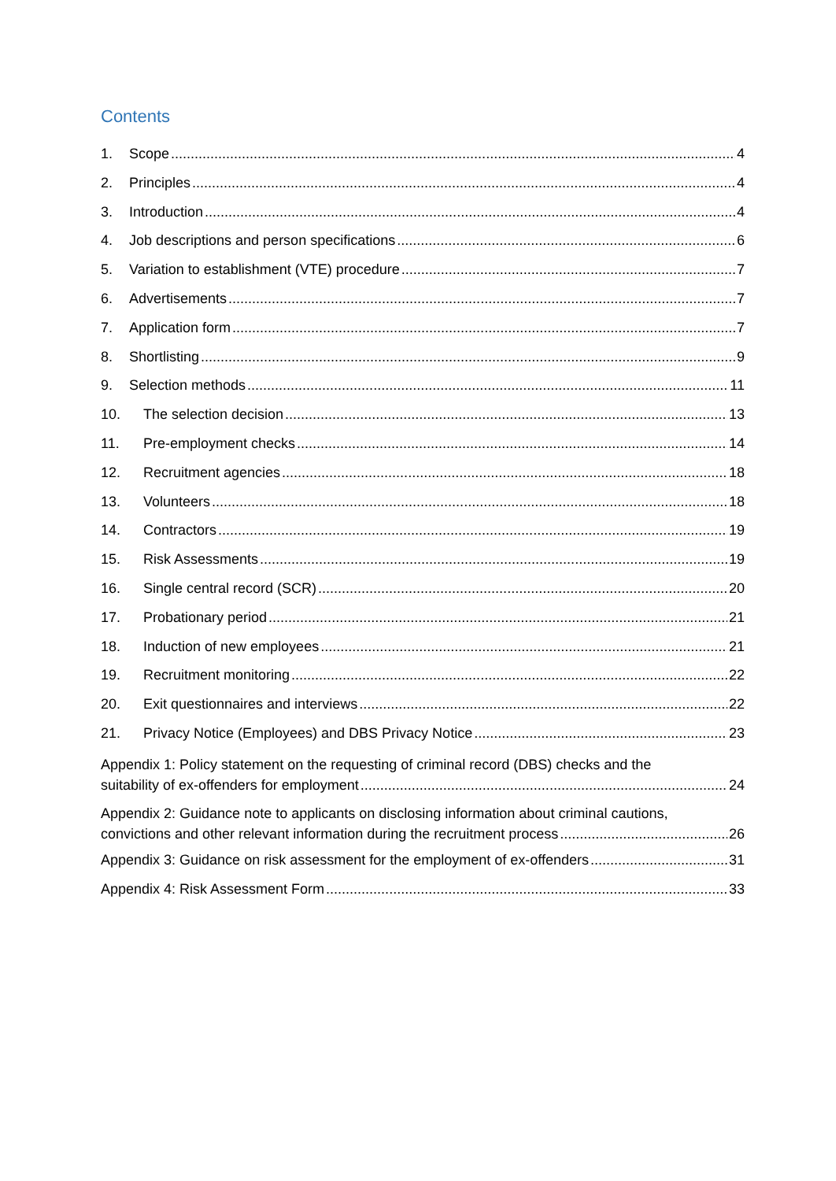Contents
1. Scope 4
2. Principles 4
3. Introduction 4
4. Job descriptions and person specifications 6
5. Variation to establishment (VTE) procedure 7
6. Advertisements 7
7. Application form 7
8. Shortlisting 9
9. Selection methods 11
10. The selection decision 13
11. Pre-employment checks 14
12. Recruitment agencies 18
13. Volunteers 18
14. Contractors 19
15. Risk Assessments 19
16. Single central record (SCR) 20
17. Probationary period 21
18. Induction of new employees 21
19. Recruitment monitoring 22
20. Exit questionnaires and interviews 22
21. Privacy Notice (Employees) and DBS Privacy Notice 23
Appendix 1: Policy statement on the requesting of criminal record (DBS) checks and the
suitability of ex-offenders for employment 24
Appendix 2: Guidance note to applicants on disclosing information about criminal cautions,
convictions and other relevant information during the recruitment process 26
Appendix 3: Guidance on risk assessment for the employment of ex-offenders 31
Appendix 4: Risk Assessment Form 33